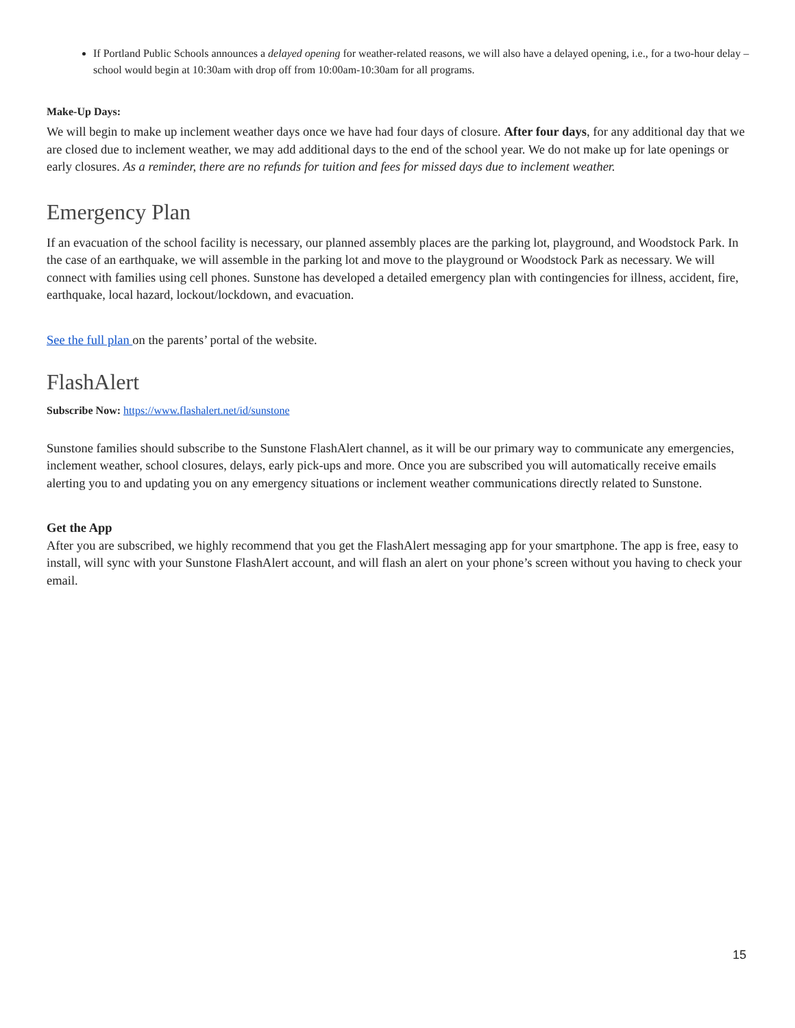If Portland Public Schools announces a delayed opening for weather-related reasons, we will also have a delayed opening, i.e., for a two-hour delay – school would begin at 10:30am with drop off from 10:00am-10:30am for all programs.
Make-Up Days:
We will begin to make up inclement weather days once we have had four days of closure. After four days, for any additional day that we are closed due to inclement weather, we may add additional days to the end of the school year. We do not make up for late openings or early closures. As a reminder, there are no refunds for tuition and fees for missed days due to inclement weather.
Emergency Plan
If an evacuation of the school facility is necessary, our planned assembly places are the parking lot, playground, and Woodstock Park. In the case of an earthquake, we will assemble in the parking lot and move to the playground or Woodstock Park as necessary. We will connect with families using cell phones. Sunstone has developed a detailed emergency plan with contingencies for illness, accident, fire, earthquake, local hazard, lockout/lockdown, and evacuation.
See the full plan on the parents’ portal of the website.
FlashAlert
Subscribe Now: https://www.flashalert.net/id/sunstone
Sunstone families should subscribe to the Sunstone FlashAlert channel, as it will be our primary way to communicate any emergencies, inclement weather, school closures, delays, early pick-ups and more. Once you are subscribed you will automatically receive emails alerting you to and updating you on any emergency situations or inclement weather communications directly related to Sunstone.
Get the App
After you are subscribed, we highly recommend that you get the FlashAlert messaging app for your smartphone. The app is free, easy to install, will sync with your Sunstone FlashAlert account, and will flash an alert on your phone’s screen without you having to check your email.
15